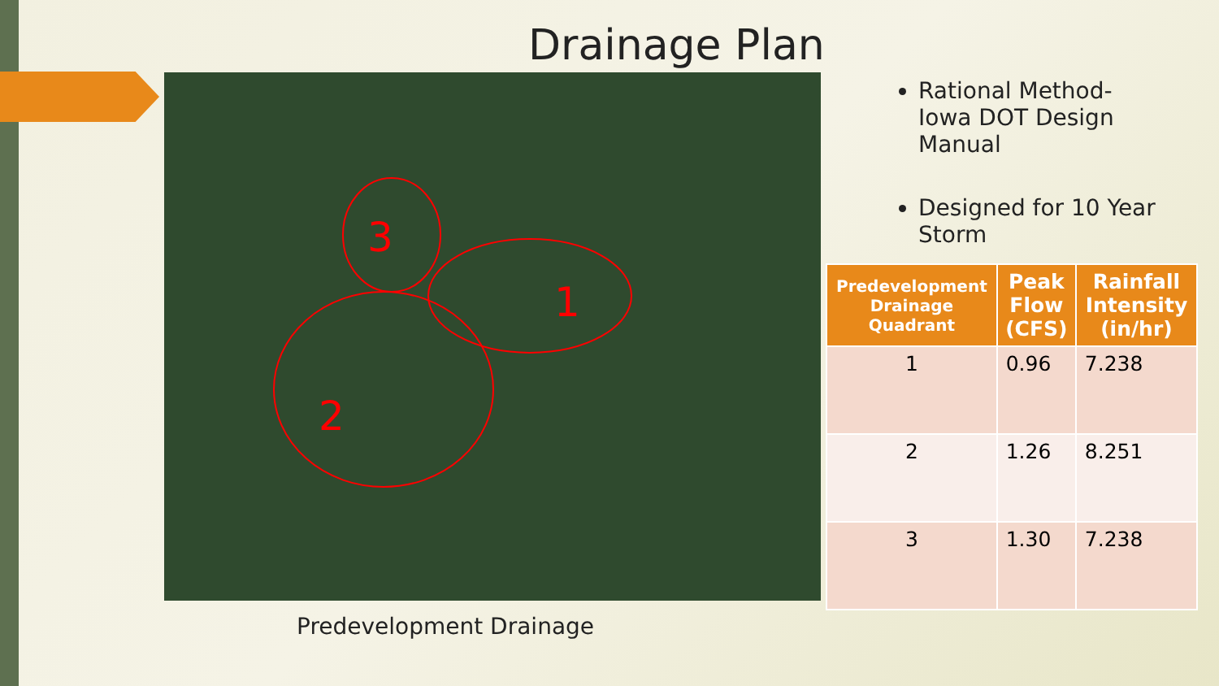Drainage Plan
3
1
2
Predevelopment Drainage
Rational Method-Iowa DOT Design Manual
Designed for 10 Year Storm
| Predevelopment Drainage Quadrant | Peak Flow (CFS) | Rainfall Intensity (in/hr) |
| --- | --- | --- |
| 1 | 0.96 | 7.238 |
| 2 | 1.26 | 8.251 |
| 3 | 1.30 | 7.238 |